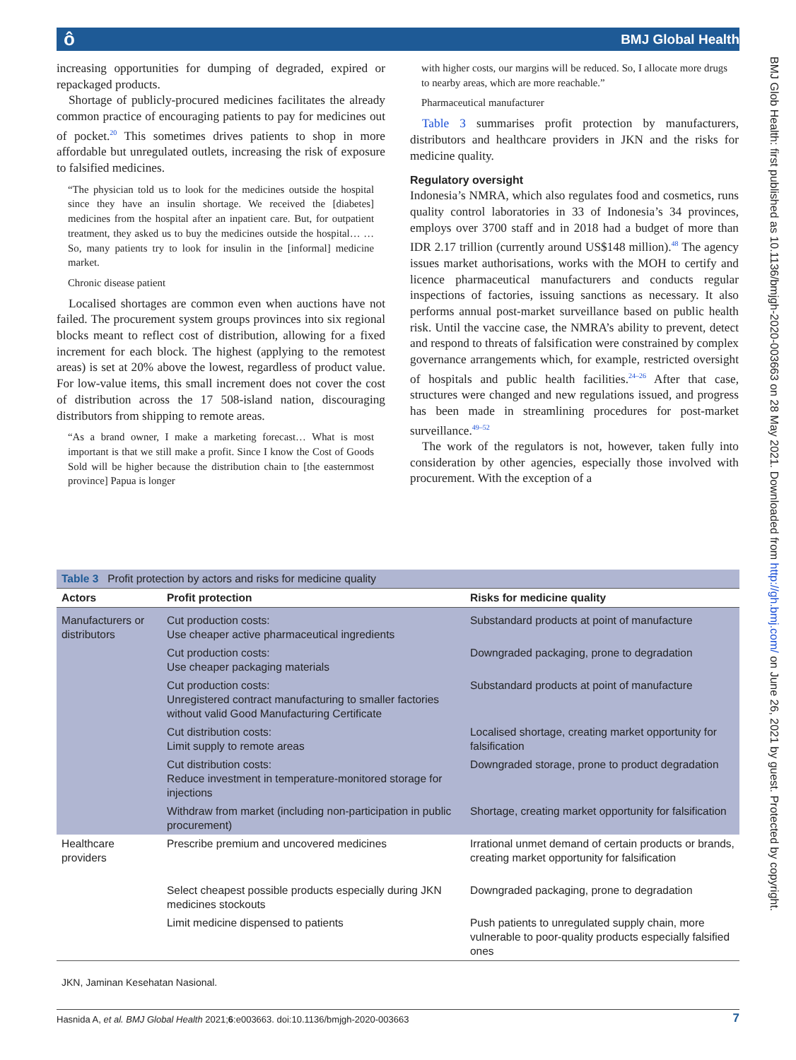ô BMJ Global Health
BMJ Glob Health: first published as 10.1136/bmjgh-2020-003663 on 28 May 2021. Downloaded from http://gh.bmj.com/ on June 26, 2021 by guest. Protected by copyright.
increasing opportunities for dumping of degraded, expired or repackaged products.
Shortage of publicly-procured medicines facilitates the already common practice of encouraging patients to pay for medicines out of pocket.<sup>20</sup> This sometimes drives patients to shop in more affordable but unregulated outlets, increasing the risk of exposure to falsified medicines.
“The physician told us to look for the medicines outside the hospital since they have an insulin shortage. We received the [diabetes] medicines from the hospital after an inpatient care. But, for outpatient treatment, they asked us to buy the medicines outside the hospital… …So, many patients try to look for insulin in the [informal] medicine market.
Chronic disease patient
Localised shortages are common even when auctions have not failed. The procurement system groups provinces into six regional blocks meant to reflect cost of distribution, allowing for a fixed increment for each block. The highest (applying to the remotest areas) is set at 20% above the lowest, regardless of product value. For low-value items, this small increment does not cover the cost of distribution across the 17 508-island nation, discouraging distributors from shipping to remote areas.
“As a brand owner, I make a marketing forecast… What is most important is that we still make a profit. Since I know the Cost of Goods Sold will be higher because the distribution chain to [the easternmost province] Papua is longer
with higher costs, our margins will be reduced. So, I allocate more drugs to nearby areas, which are more reachable.”
Pharmaceutical manufacturer
Table 3 summarises profit protection by manufacturers, distributors and healthcare providers in JKN and the risks for medicine quality.
Regulatory oversight
Indonesia’s NMRA, which also regulates food and cosmetics, runs quality control laboratories in 33 of Indonesia’s 34 provinces, employs over 3700 staff and in 2018 had a budget of more than IDR 2.17 trillion (currently around US$148 million).<sup>48</sup> The agency issues market authorisations, works with the MOH to certify and licence pharmaceutical manufacturers and conducts regular inspections of factories, issuing sanctions as necessary. It also performs annual post-market surveillance based on public health risk. Until the vaccine case, the NMRA’s ability to prevent, detect and respond to threats of falsification were constrained by complex governance arrangements which, for example, restricted oversight of hospitals and public health facilities.<sup>24–26</sup> After that case, structures were changed and new regulations issued, and progress has been made in streamlining procedures for post-market surveillance.<sup>49–52</sup>
The work of the regulators is not, however, taken fully into consideration by other agencies, especially those involved with procurement. With the exception of a
| Table 3 Profit protection by actors and risks for medicine quality | | |
| --- | --- | --- |
| Actors | Profit protection | Risks for medicine quality |
| Manufacturers or distributors | Cut production costs: Use cheaper active pharmaceutical ingredients | Substandard products at point of manufacture |
| | Cut production costs: Use cheaper packaging materials | Downgraded packaging, prone to degradation |
| | Cut production costs: Unregistered contract manufacturing to smaller factories without valid Good Manufacturing Certificate | Substandard products at point of manufacture |
| | Cut distribution costs: Limit supply to remote areas | Localised shortage, creating market opportunity for falsification |
| | Cut distribution costs: Reduce investment in temperature-monitored storage for injections | Downgraded storage, prone to product degradation |
| | Withdraw from market (including non-participation in public procurement) | Shortage, creating market opportunity for falsification |
| Healthcare providers | Prescribe premium and uncovered medicines | Irrational unmet demand of certain products or brands, creating market opportunity for falsification |
| | Select cheapest possible products especially during JKN medicines stockouts | Downgraded packaging, prone to degradation |
| | Limit medicine dispensed to patients | Push patients to unregulated supply chain, more vulnerable to poor-quality products especially falsified ones |
JKN, Jaminan Kesehatan Nasional.
Hasnida A, et al. BMJ Global Health 2021;6:e003663. doi:10.1136/bmjgh-2020-003663 7